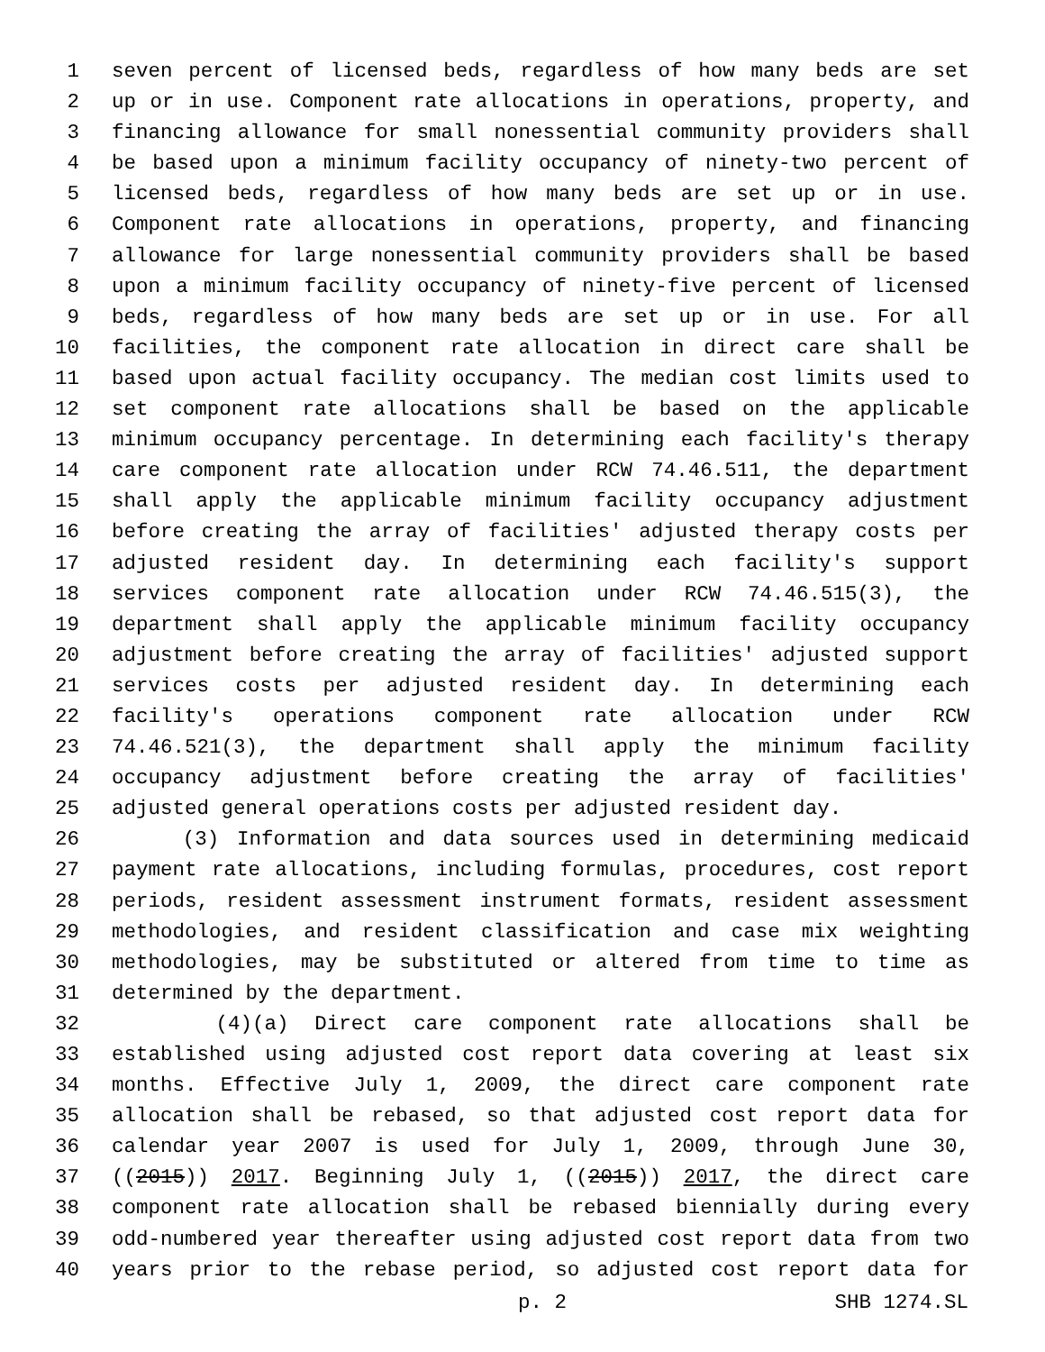1 seven percent of licensed beds, regardless of how many beds are set
2 up or in use. Component rate allocations in operations, property, and
3 financing allowance for small nonessential community providers shall
4 be based upon a minimum facility occupancy of ninety-two percent of
5 licensed beds, regardless of how many beds are set up or in use.
6 Component rate allocations in operations, property, and financing
7 allowance for large nonessential community providers shall be based
8 upon a minimum facility occupancy of ninety-five percent of licensed
9 beds, regardless of how many beds are set up or in use. For all
10 facilities, the component rate allocation in direct care shall be
11 based upon actual facility occupancy. The median cost limits used to
12 set component rate allocations shall be based on the applicable
13 minimum occupancy percentage. In determining each facility's therapy
14 care component rate allocation under RCW 74.46.511, the department
15 shall apply the applicable minimum facility occupancy adjustment
16 before creating the array of facilities' adjusted therapy costs per
17 adjusted resident day. In determining each facility's support
18 services component rate allocation under RCW 74.46.515(3), the
19 department shall apply the applicable minimum facility occupancy
20 adjustment before creating the array of facilities' adjusted support
21 services costs per adjusted resident day. In determining each
22 facility's operations component rate allocation under RCW
23 74.46.521(3), the department shall apply the minimum facility
24 occupancy adjustment before creating the array of facilities'
25 adjusted general operations costs per adjusted resident day.
26 (3) Information and data sources used in determining medicaid
27 payment rate allocations, including formulas, procedures, cost report
28 periods, resident assessment instrument formats, resident assessment
29 methodologies, and resident classification and case mix weighting
30 methodologies, may be substituted or altered from time to time as
31 determined by the department.
32 (4)(a) Direct care component rate allocations shall be
33 established using adjusted cost report data covering at least six
34 months. Effective July 1, 2009, the direct care component rate
35 allocation shall be rebased, so that adjusted cost report data for
36 calendar year 2007 is used for July 1, 2009, through June 30,
37 ((2015)) 2017. Beginning July 1, ((2015)) 2017, the direct care
38 component rate allocation shall be rebased biennially during every
39 odd-numbered year thereafter using adjusted cost report data from two
40 years prior to the rebase period, so adjusted cost report data for
p. 2 SHB 1274.SL